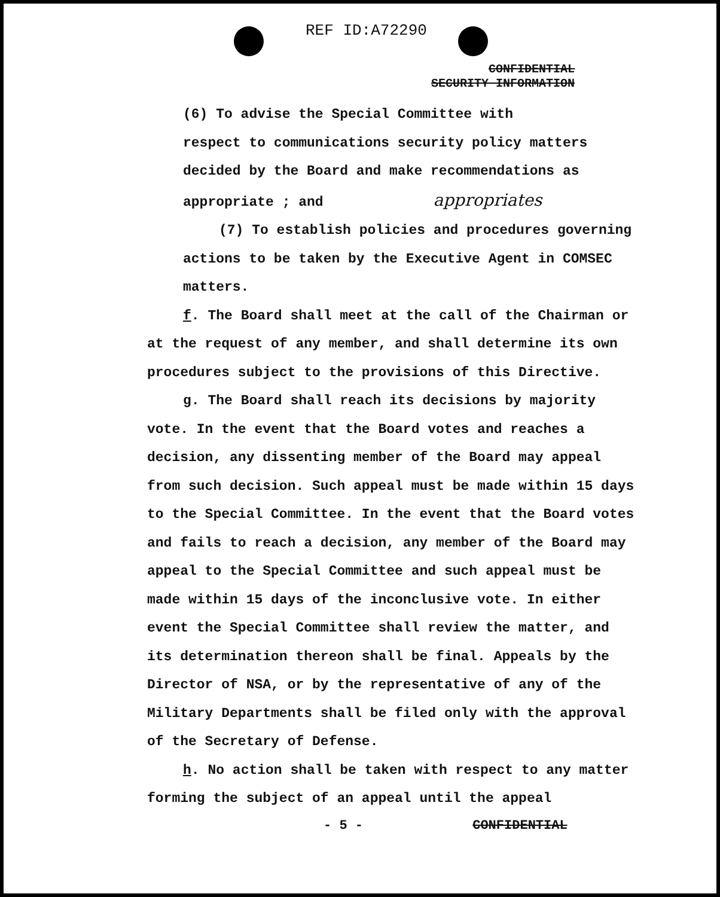REF ID:A72290
CONFIDENTIAL
SECURITY INFORMATION
(6) To advise the Special Committee with
respect to communications security policy matters decided by the Board and make recommendations as appropriate ; and appropriates
(7) To establish policies and procedures governing actions to be taken by the Executive Agent in COMSEC matters.
f. The Board shall meet at the call of the Chairman or at the request of any member, and shall determine its own procedures subject to the provisions of this Directive.
g. The Board shall reach its decisions by majority vote. In the event that the Board votes and reaches a decision, any dissenting member of the Board may appeal from such decision. Such appeal must be made within 15 days to the Special Committee. In the event that the Board votes and fails to reach a decision, any member of the Board may appeal to the Special Committee and such appeal must be made within 15 days of the inconclusive vote. In either event the Special Committee shall review the matter, and its determination thereon shall be final. Appeals by the Director of NSA, or by the representative of any of the Military Departments shall be filed only with the approval of the Secretary of Defense.
h. No action shall be taken with respect to any matter forming the subject of an appeal until the appeal
- 5 - CONFIDENTIAL